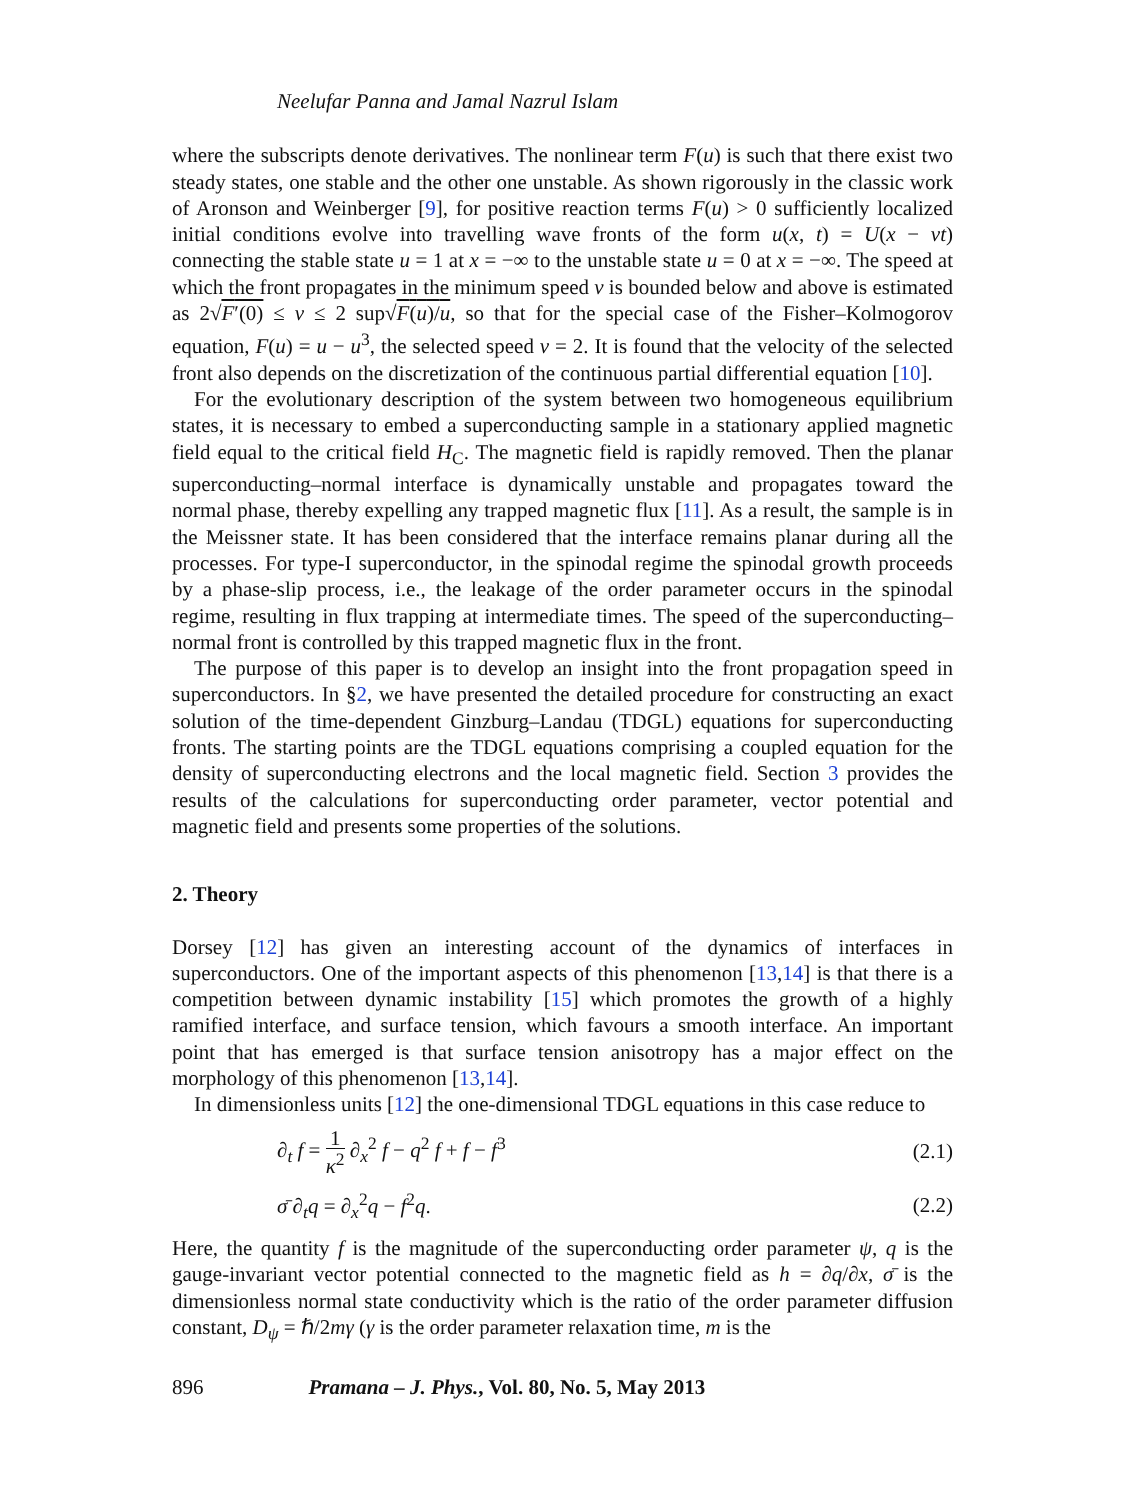Neelufar Panna and Jamal Nazrul Islam
where the subscripts denote derivatives. The nonlinear term F(u) is such that there exist two steady states, one stable and the other one unstable. As shown rigorously in the classic work of Aronson and Weinberger [9], for positive reaction terms F(u) > 0 sufficiently localized initial conditions evolve into travelling wave fronts of the form u(x, t) = U(x − vt) connecting the stable state u = 1 at x = −∞ to the unstable state u = 0 at x = −∞. The speed at which the front propagates in the minimum speed v is bounded below and above is estimated as 2√F′(0) ≤ v ≤ 2 sup√F(u)/u, so that for the special case of the Fisher–Kolmogorov equation, F(u) = u − u<sup>3</sup>, the selected speed v = 2. It is found that the velocity of the selected front also depends on the discretization of the continuous partial differential equation [10].
For the evolutionary description of the system between two homogeneous equilibrium states, it is necessary to embed a superconducting sample in a stationary applied magnetic field equal to the critical field H<sub>C</sub>. The magnetic field is rapidly removed. Then the planar superconducting–normal interface is dynamically unstable and propagates toward the normal phase, thereby expelling any trapped magnetic flux [11]. As a result, the sample is in the Meissner state. It has been considered that the interface remains planar during all the processes. For type-I superconductor, in the spinodal regime the spinodal growth proceeds by a phase-slip process, i.e., the leakage of the order parameter occurs in the spinodal regime, resulting in flux trapping at intermediate times. The speed of the superconducting–normal front is controlled by this trapped magnetic flux in the front.
The purpose of this paper is to develop an insight into the front propagation speed in superconductors. In §2, we have presented the detailed procedure for constructing an exact solution of the time-dependent Ginzburg–Landau (TDGL) equations for superconducting fronts. The starting points are the TDGL equations comprising a coupled equation for the density of superconducting electrons and the local magnetic field. Section 3 provides the results of the calculations for superconducting order parameter, vector potential and magnetic field and presents some properties of the solutions.
2. Theory
Dorsey [12] has given an interesting account of the dynamics of interfaces in superconductors. One of the important aspects of this phenomenon [13,14] is that there is a competition between dynamic instability [15] which promotes the growth of a highly ramified interface, and surface tension, which favours a smooth interface. An important point that has emerged is that surface tension anisotropy has a major effect on the morphology of this phenomenon [13,14].
In dimensionless units [12] the one-dimensional TDGL equations in this case reduce to
∂<sub>t</sub> f = 1 κ<sup>2</sup> ∂<sub>x</sub><sup>2</sup> f − q<sup>2</sup> f + f − f<sup>3</sup> (2.1)
σ̄ ∂<sub>t</sub>q = ∂<sub>x</sub><sup>2</sup>q − f<sup>2</sup>q. (2.2)
Here, the quantity f is the magnitude of the superconducting order parameter ψ, q is the gauge-invariant vector potential connected to the magnetic field as h = ∂q/∂x, σ̄ is the dimensionless normal state conductivity which is the ratio of the order parameter diffusion constant, D<sub>ψ</sub> = ℏ/2mγ (γ is the order parameter relaxation time, m is the
896 Pramana – J. Phys., Vol. 80, No. 5, May 2013